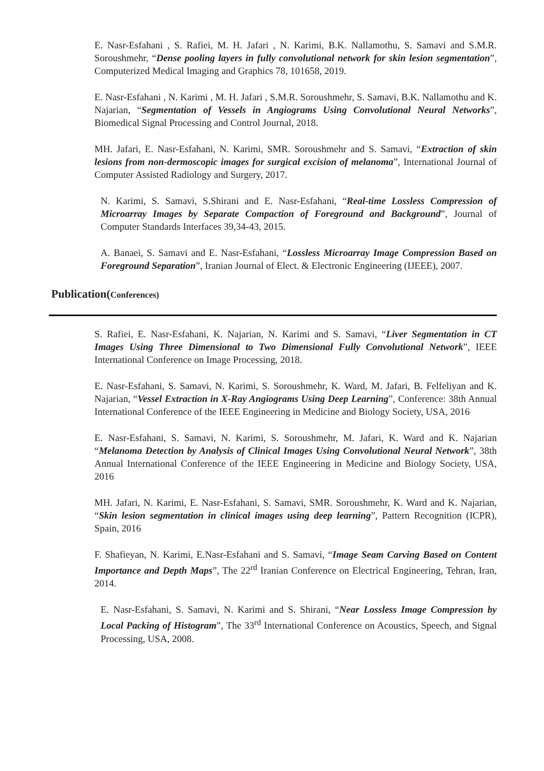E. Nasr-Esfahani , S. Rafiei, M. H. Jafari , N. Karimi, B.K. Nallamothu, S. Samavi and S.M.R. Soroushmehr, “Dense pooling layers in fully convolutional network for skin lesion segmentation”, Computerized Medical Imaging and Graphics 78, 101658, 2019.
E. Nasr-Esfahani , N. Karimi , M. H. Jafari , S.M.R. Soroushmehr, S. Samavi, B.K. Nallamothu and K. Najarian, “Segmentation of Vessels in Angiograms Using Convolutional Neural Networks”, Biomedical Signal Processing and Control Journal, 2018.
MH. Jafari, E. Nasr-Esfahani, N. Karimi, SMR. Soroushmehr and S. Samavi, “Extraction of skin lesions from non-dermoscopic images for surgical excision of melanoma”, International Journal of Computer Assisted Radiology and Surgery, 2017.
N. Karimi, S. Samavi, S.Shirani and E. Nasr-Esfahani, “Real-time Lossless Compression of Microarray Images by Separate Compaction of Foreground and Background”, Journal of Computer Standards Interfaces 39,34-43, 2015.
A. Banaei, S. Samavi and E. Nasr-Esfahani, “Lossless Microarray Image Compression Based on Foreground Separation”, Iranian Journal of Elect. & Electronic Engineering (IJEEE), 2007.
Publication(Conferences)
S. Rafiei, E. Nasr-Esfahani, K. Najarian, N. Karimi and S. Samavi, “Liver Segmentation in CT Images Using Three Dimensional to Two Dimensional Fully Convolutional Network”, IEEE International Conference on Image Processing, 2018.
E. Nasr-Esfahani, S. Samavi, N. Karimi, S. Soroushmehr, K. Ward, M. Jafari, B. Felfeliyan and K. Najarian, “Vessel Extraction in X-Ray Angiograms Using Deep Learning”, Conference: 38th Annual International Conference of the IEEE Engineering in Medicine and Biology Society, USA, 2016
E. Nasr-Esfahani, S. Samavi, N. Karimi, S. Soroushmehr, M. Jafari, K. Ward and K. Najarian “Melanoma Detection by Analysis of Clinical Images Using Convolutional Neural Network”, 38th Annual International Conference of the IEEE Engineering in Medicine and Biology Society, USA, 2016
MH. Jafari, N. Karimi, E. Nasr-Esfahani, S. Samavi, SMR. Soroushmehr, K. Ward and K. Najarian, “Skin lesion segmentation in clinical images using deep learning”, Pattern Recognition (ICPR), Spain, 2016
F. Shafieyan, N. Karimi, E.Nasr-Esfahani and S. Samavi, “Image Seam Carving Based on Content Importance and Depth Maps”, The 22<sup>rd</sup> Iranian Conference on Electrical Engineering, Tehran, Iran, 2014.
E. Nasr-Esfahani, S. Samavi, N. Karimi and S. Shirani, “Near Lossless Image Compression by Local Packing of Histogram”, The 33<sup>rd</sup> International Conference on Acoustics, Speech, and Signal Processing, USA, 2008.